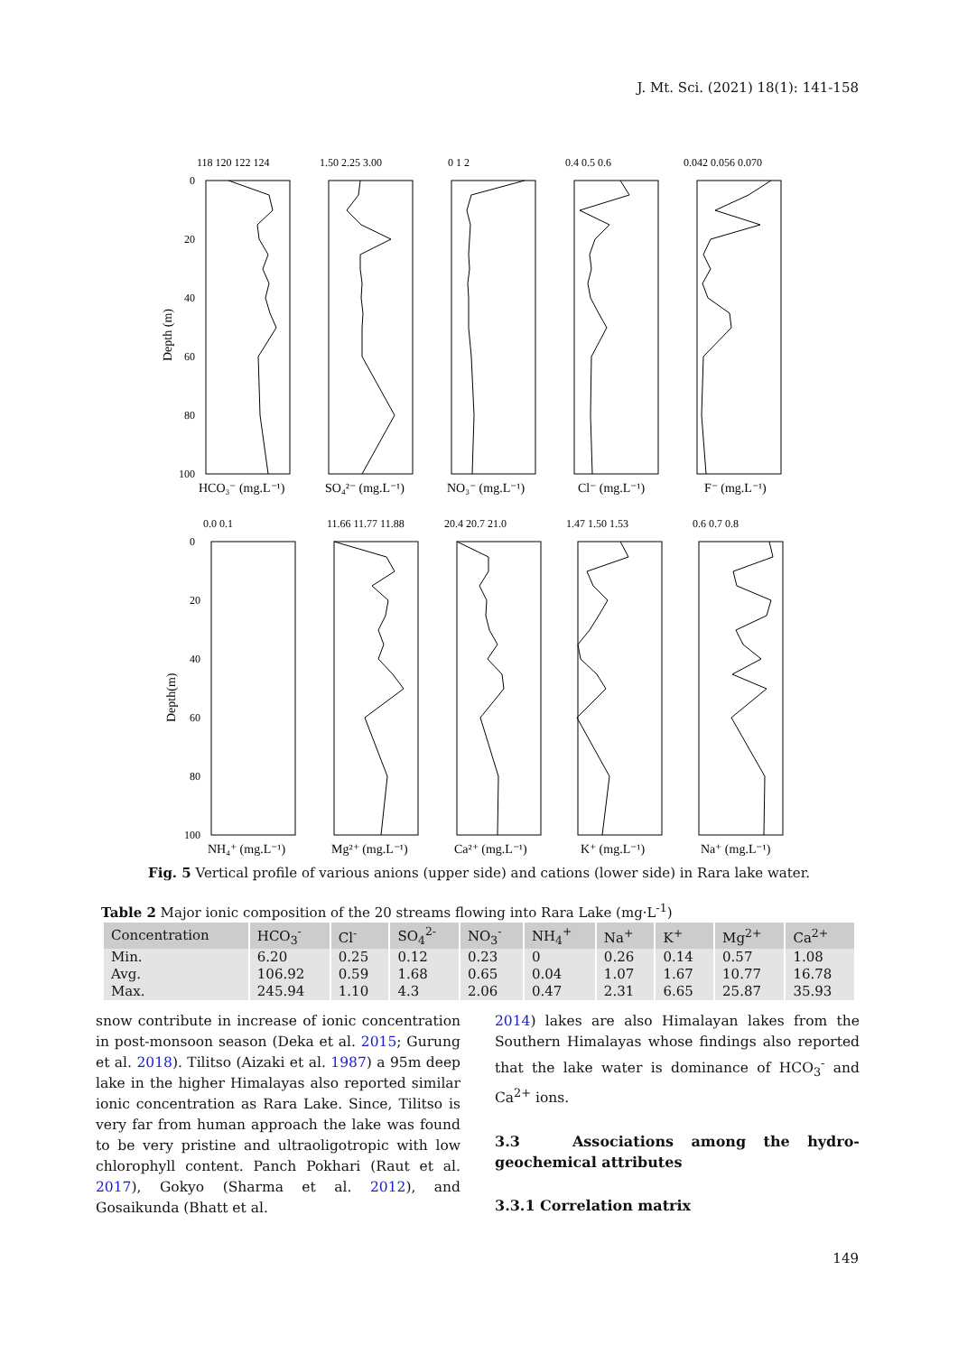J. Mt. Sci. (2021) 18(1): 141-158
HCO₃⁻ (mg.L⁻¹)
SO₄²⁻ (mg.L⁻¹)
NO₃⁻ (mg.L⁻¹)
Cl⁻ (mg.L⁻¹)
F⁻ (mg.L⁻¹)
NH₄⁺ (mg.L⁻¹)
Mg²⁺ (mg.L⁻¹)
Ca²⁺ (mg.L⁻¹)
K⁺ (mg.L⁻¹)
Na⁺ (mg.L⁻¹)
118 120 122 124
1.50 2.25 3.00
0 1 2
0.4 0.5 0.6
0.042 0.056 0.070
0.0 0.1
11.66 11.77 11.88
20.4 20.7 21.0
1.47 1.50 1.53
0.6 0.7 0.8
0
20
40
60
80
100
0
20
40
60
80
100
Depth (m)
Depth(m)
Fig. 5 Vertical profile of various anions (upper side) and cations (lower side) in Rara lake water.
Table 2 Major ionic composition of the 20 streams flowing into Rara Lake (mg·L<sup>-1</sup>)
| Concentration | HCO<sub>3</sub><sup>-</sup> | Cl<sup>-</sup> | SO<sub>4</sub><sup>2-</sup> | NO<sub>3</sub><sup>-</sup> | NH<sub>4</sub><sup>+</sup> | Na<sup>+</sup> | K<sup>+</sup> | Mg<sup>2+</sup> | Ca<sup>2+</sup> |
| --- | --- | --- | --- | --- | --- | --- | --- | --- | --- |
| Min. | 6.20 | 0.25 | 0.12 | 0.23 | 0 | 0.26 | 0.14 | 0.57 | 1.08 |
| Avg. | 106.92 | 0.59 | 1.68 | 0.65 | 0.04 | 1.07 | 1.67 | 10.77 | 16.78 |
| Max. | 245.94 | 1.10 | 4.3 | 2.06 | 0.47 | 2.31 | 6.65 | 25.87 | 35.93 |
snow contribute in increase of ionic concentration in post-monsoon season (Deka et al. 2015; Gurung et al. 2018). Tilitso (Aizaki et al. 1987) a 95m deep lake in the higher Himalayas also reported similar ionic concentration as Rara Lake. Since, Tilitso is very far from human approach the lake was found to be very pristine and ultraoligotropic with low chlorophyll content. Panch Pokhari (Raut et al. 2017), Gokyo (Sharma et al. 2012), and Gosaikunda (Bhatt et al.
2014) lakes are also Himalayan lakes from the Southern Himalayas whose findings also reported that the lake water is dominance of HCO<sub>3</sub><sup>-</sup> and Ca<sup>2+</sup> ions.
3.3 Associations among the hydro-geochemical attributes
3.3.1 Correlation matrix
149